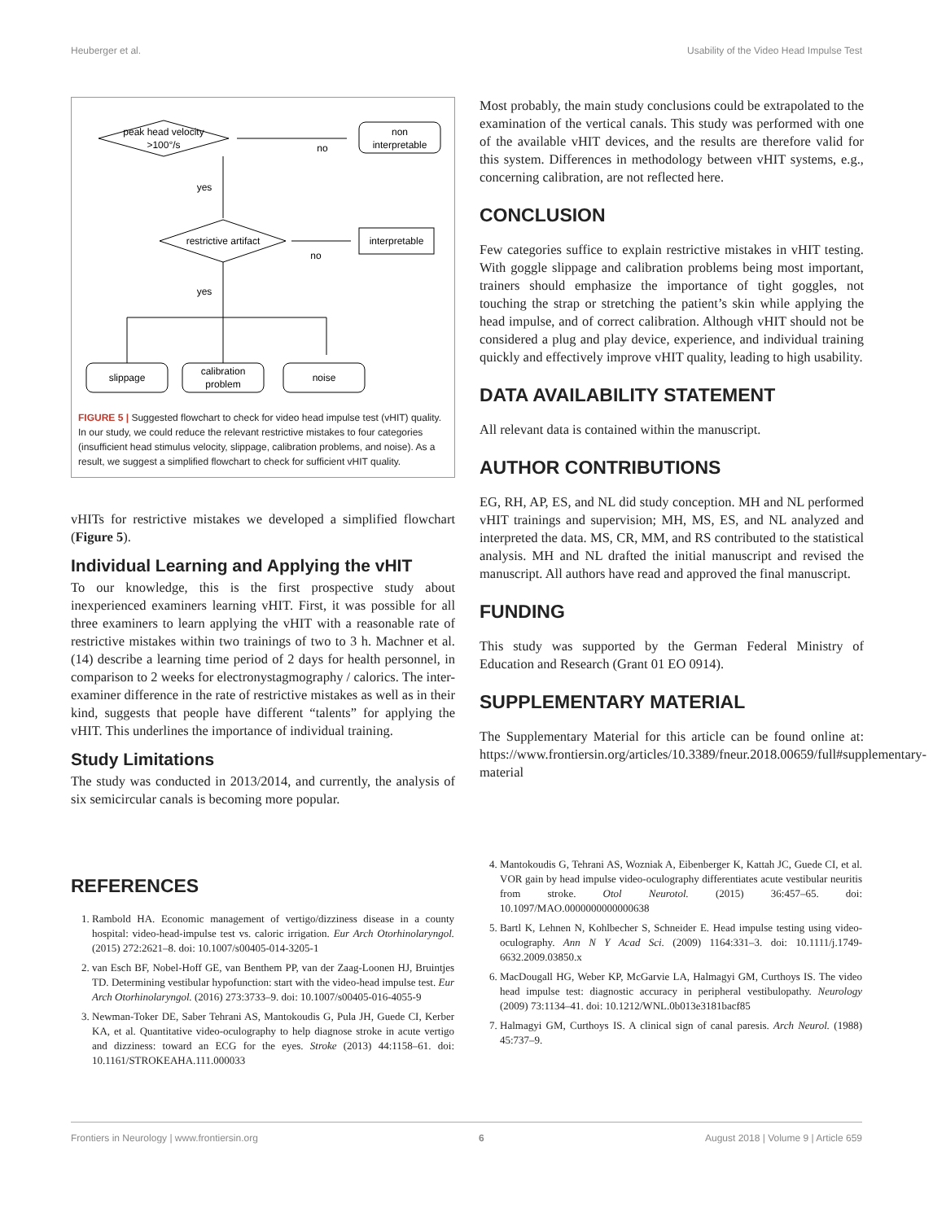Heuberger et al. Usability of the Video Head Impulse Test
peak head velocity
>100°/s
no
non
interpretable
yes
restrictive artifact
no
interpretable
yes
slippage
calibration
problem
noise
FIGURE 5 | Suggested flowchart to check for video head impulse test (vHIT) quality. In our study, we could reduce the relevant restrictive mistakes to four categories (insufficient head stimulus velocity, slippage, calibration problems, and noise). As a result, we suggest a simplified flowchart to check for sufficient vHIT quality.
vHITs for restrictive mistakes we developed a simplified flowchart (Figure 5).
Individual Learning and Applying the vHIT
To our knowledge, this is the first prospective study about inexperienced examiners learning vHIT. First, it was possible for all three examiners to learn applying the vHIT with a reasonable rate of restrictive mistakes within two trainings of two to 3 h. Machner et al. (14) describe a learning time period of 2 days for health personnel, in comparison to 2 weeks for electronystagmography / calorics. The inter-examiner difference in the rate of restrictive mistakes as well as in their kind, suggests that people have different “talents” for applying the vHIT. This underlines the importance of individual training.
Study Limitations
The study was conducted in 2013/2014, and currently, the analysis of six semicircular canals is becoming more popular.
Most probably, the main study conclusions could be extrapolated to the examination of the vertical canals. This study was performed with one of the available vHIT devices, and the results are therefore valid for this system. Differences in methodology between vHIT systems, e.g., concerning calibration, are not reflected here.
CONCLUSION
Few categories suffice to explain restrictive mistakes in vHIT testing. With goggle slippage and calibration problems being most important, trainers should emphasize the importance of tight goggles, not touching the strap or stretching the patient’s skin while applying the head impulse, and of correct calibration. Although vHIT should not be considered a plug and play device, experience, and individual training quickly and effectively improve vHIT quality, leading to high usability.
DATA AVAILABILITY STATEMENT
All relevant data is contained within the manuscript.
AUTHOR CONTRIBUTIONS
EG, RH, AP, ES, and NL did study conception. MH and NL performed vHIT trainings and supervision; MH, MS, ES, and NL analyzed and interpreted the data. MS, CR, MM, and RS contributed to the statistical analysis. MH and NL drafted the initial manuscript and revised the manuscript. All authors have read and approved the final manuscript.
FUNDING
This study was supported by the German Federal Ministry of Education and Research (Grant 01 EO 0914).
SUPPLEMENTARY MATERIAL
The Supplementary Material for this article can be found online at: https://www.frontiersin.org/articles/10.3389/fneur.2018.00659/full#supplementary-material
REFERENCES
1. Rambold HA. Economic management of vertigo/dizziness disease in a county hospital: video-head-impulse test vs. caloric irrigation. Eur Arch Otorhinolaryngol. (2015) 272:2621–8. doi: 10.1007/s00405-014-3205-1
2. van Esch BF, Nobel-Hoff GE, van Benthem PP, van der Zaag-Loonen HJ, Bruintjes TD. Determining vestibular hypofunction: start with the video-head impulse test. Eur Arch Otorhinolaryngol. (2016) 273:3733–9. doi: 10.1007/s00405-016-4055-9
3. Newman-Toker DE, Saber Tehrani AS, Mantokoudis G, Pula JH, Guede CI, Kerber KA, et al. Quantitative video-oculography to help diagnose stroke in acute vertigo and dizziness: toward an ECG for the eyes. Stroke (2013) 44:1158–61. doi: 10.1161/STROKEAHA.111.000033
4. Mantokoudis G, Tehrani AS, Wozniak A, Eibenberger K, Kattah JC, Guede CI, et al. VOR gain by head impulse video-oculography differentiates acute vestibular neuritis from stroke. Otol Neurotol. (2015) 36:457–65. doi: 10.1097/MAO.0000000000000638
5. Bartl K, Lehnen N, Kohlbecher S, Schneider E. Head impulse testing using video-oculography. Ann N Y Acad Sci. (2009) 1164:331–3. doi: 10.1111/j.1749-6632.2009.03850.x
6. MacDougall HG, Weber KP, McGarvie LA, Halmagyi GM, Curthoys IS. The video head impulse test: diagnostic accuracy in peripheral vestibulopathy. Neurology (2009) 73:1134–41. doi: 10.1212/WNL.0b013e3181bacf85
7. Halmagyi GM, Curthoys IS. A clinical sign of canal paresis. Arch Neurol. (1988) 45:737–9.
Frontiers in Neurology | www.frontiersin.org 6 August 2018 | Volume 9 | Article 659